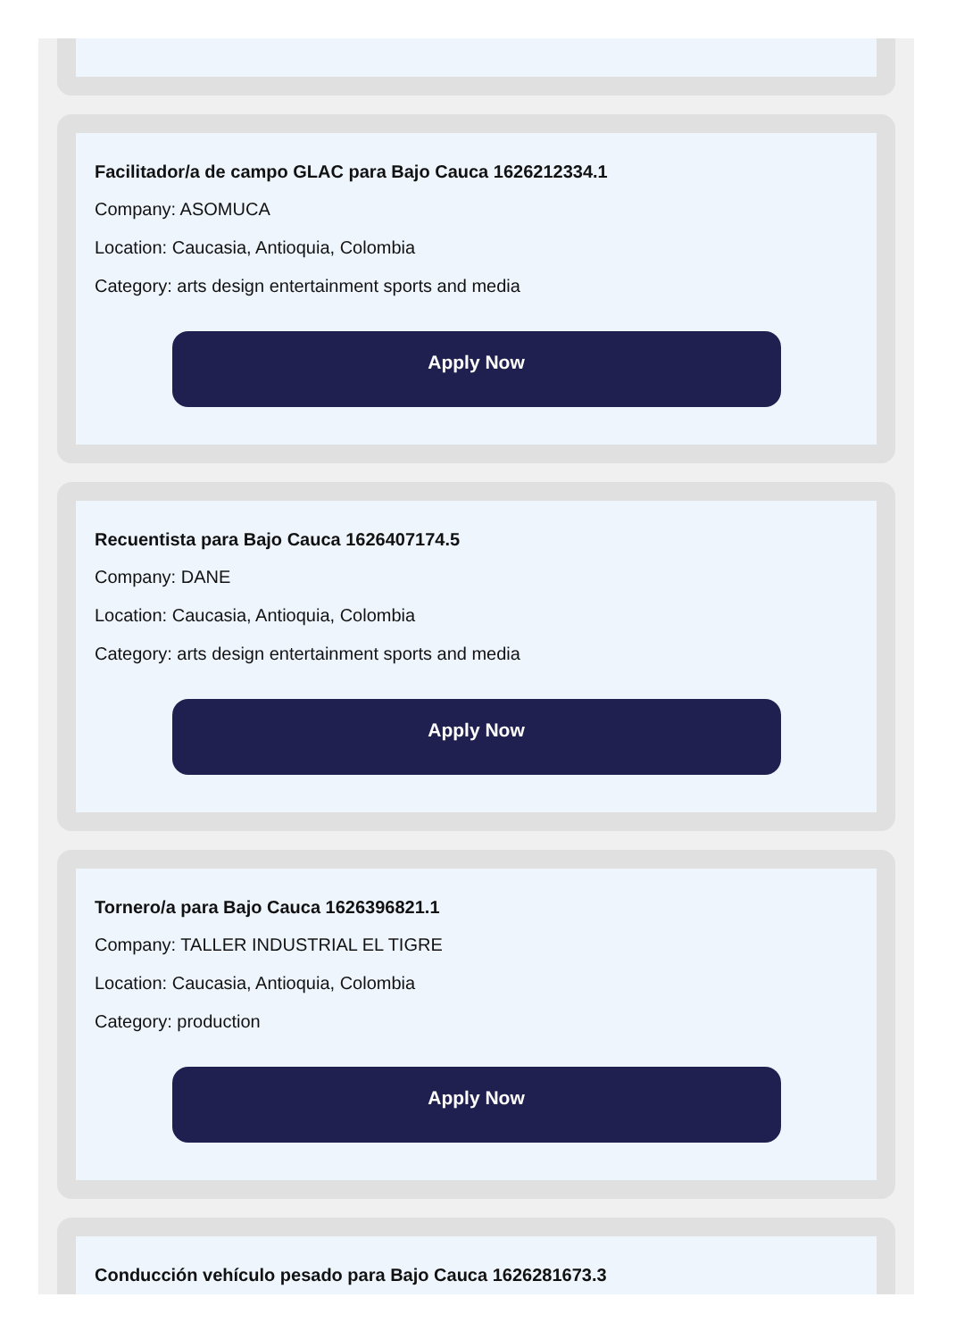Facilitador/a de campo GLAC para Bajo Cauca 1626212334.1
Company: ASOMUCA
Location: Caucasia, Antioquia, Colombia
Category: arts design entertainment sports and media
Apply Now
Recuentista para Bajo Cauca 1626407174.5
Company: DANE
Location: Caucasia, Antioquia, Colombia
Category: arts design entertainment sports and media
Apply Now
Tornero/a para Bajo Cauca 1626396821.1
Company: TALLER INDUSTRIAL EL TIGRE
Location: Caucasia, Antioquia, Colombia
Category: production
Apply Now
Conducción vehículo pesado para Bajo Cauca 1626281673.3